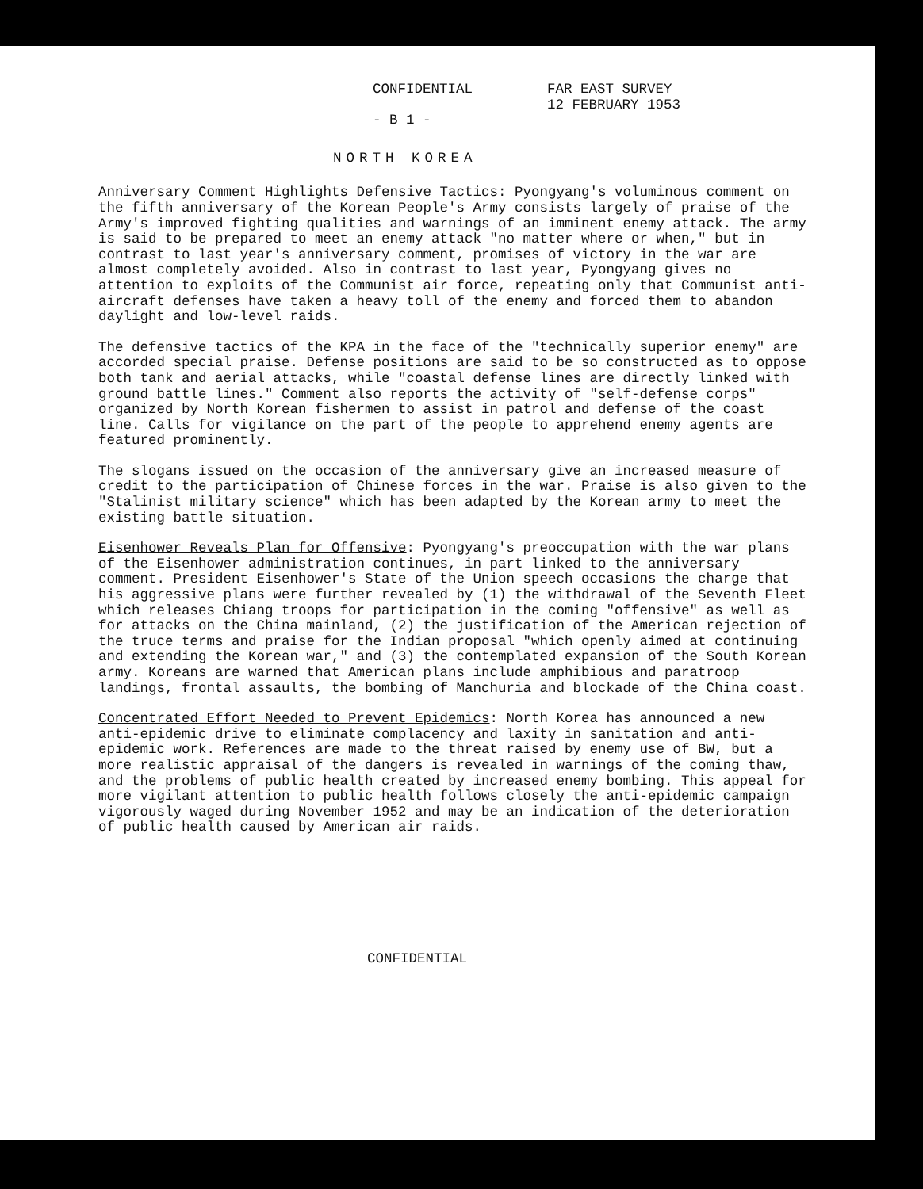CONFIDENTIAL
- B 1 -
FAR EAST SURVEY
12 FEBRUARY 1953
NORTH KOREA
Anniversary Comment Highlights Defensive Tactics: Pyongyang's voluminous comment on the fifth anniversary of the Korean People's Army consists largely of praise of the Army's improved fighting qualities and warnings of an imminent enemy attack. The army is said to be prepared to meet an enemy attack "no matter where or when," but in contrast to last year's anniversary comment, promises of victory in the war are almost completely avoided. Also in contrast to last year, Pyongyang gives no attention to exploits of the Communist air force, repeating only that Communist anti-aircraft defenses have taken a heavy toll of the enemy and forced them to abandon daylight and low-level raids.
The defensive tactics of the KPA in the face of the "technically superior enemy" are accorded special praise. Defense positions are said to be so constructed as to oppose both tank and aerial attacks, while "coastal defense lines are directly linked with ground battle lines." Comment also reports the activity of "self-defense corps" organized by North Korean fishermen to assist in patrol and defense of the coast line. Calls for vigilance on the part of the people to apprehend enemy agents are featured prominently.
The slogans issued on the occasion of the anniversary give an increased measure of credit to the participation of Chinese forces in the war. Praise is also given to the "Stalinist military science" which has been adapted by the Korean army to meet the existing battle situation.
Eisenhower Reveals Plan for Offensive: Pyongyang's preoccupation with the war plans of the Eisenhower administration continues, in part linked to the anniversary comment. President Eisenhower's State of the Union speech occasions the charge that his aggressive plans were further revealed by (1) the withdrawal of the Seventh Fleet which releases Chiang troops for participation in the coming "offensive" as well as for attacks on the China mainland, (2) the justification of the American rejection of the truce terms and praise for the Indian proposal "which openly aimed at continuing and extending the Korean war," and (3) the contemplated expansion of the South Korean army. Koreans are warned that American plans include amphibious and paratroop landings, frontal assaults, the bombing of Manchuria and blockade of the China coast.
Concentrated Effort Needed to Prevent Epidemics: North Korea has announced a new anti-epidemic drive to eliminate complacency and laxity in sanitation and anti-epidemic work. References are made to the threat raised by enemy use of BW, but a more realistic appraisal of the dangers is revealed in warnings of the coming thaw, and the problems of public health created by increased enemy bombing. This appeal for more vigilant attention to public health follows closely the anti-epidemic campaign vigorously waged during November 1952 and may be an indication of the deterioration of public health caused by American air raids.
CONFIDENTIAL